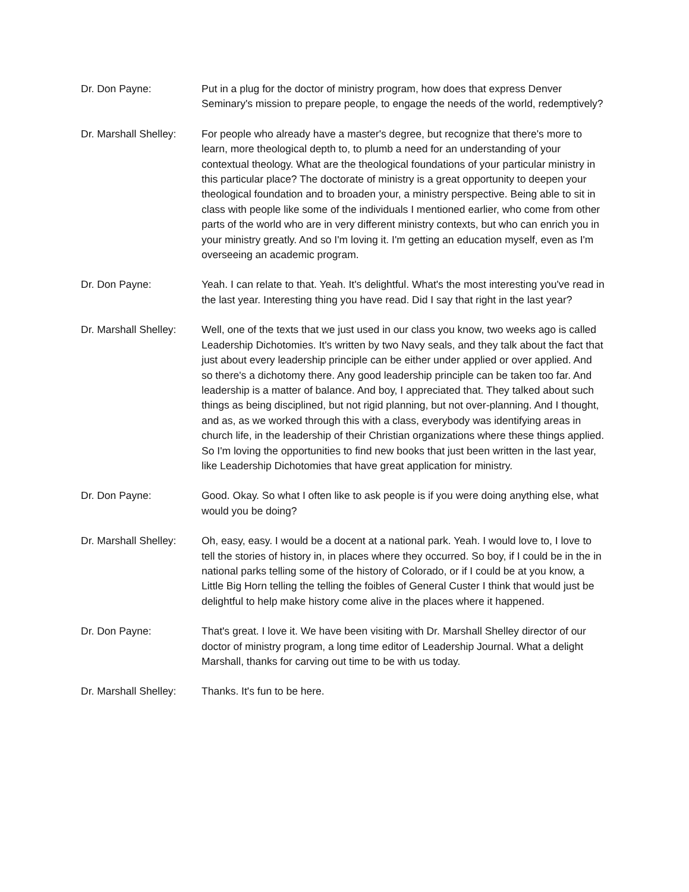Dr. Don Payne: Put in a plug for the doctor of ministry program, how does that express Denver Seminary's mission to prepare people, to engage the needs of the world, redemptively?
Dr. Marshall Shelley:
For people who already have a master's degree, but recognize that there's more to learn, more theological depth to, to plumb a need for an understanding of your contextual theology. What are the theological foundations of your particular ministry in this particular place? The doctorate of ministry is a great opportunity to deepen your theological foundation and to broaden your, a ministry perspective. Being able to sit in class with people like some of the individuals I mentioned earlier, who come from other parts of the world who are in very different ministry contexts, but who can enrich you in your ministry greatly. And so I'm loving it. I'm getting an education myself, even as I'm overseeing an academic program.
Dr. Don Payne: Yeah. I can relate to that. Yeah. It's delightful. What's the most interesting you've read in the last year. Interesting thing you have read. Did I say that right in the last year?
Dr. Marshall Shelley:
Well, one of the texts that we just used in our class you know, two weeks ago is called Leadership Dichotomies. It's written by two Navy seals, and they talk about the fact that just about every leadership principle can be either under applied or over applied. And so there's a dichotomy there. Any good leadership principle can be taken too far. And leadership is a matter of balance. And boy, I appreciated that. They talked about such things as being disciplined, but not rigid planning, but not over-planning. And I thought, and as, as we worked through this with a class, everybody was identifying areas in church life, in the leadership of their Christian organizations where these things applied. So I'm loving the opportunities to find new books that just been written in the last year, like Leadership Dichotomies that have great application for ministry.
Dr. Don Payne: Good. Okay. So what I often like to ask people is if you were doing anything else, what would you be doing?
Dr. Marshall Shelley:
Oh, easy, easy. I would be a docent at a national park. Yeah. I would love to, I love to tell the stories of history in, in places where they occurred. So boy, if I could be in the in national parks telling some of the history of Colorado, or if I could be at you know, a Little Big Horn telling the telling the foibles of General Custer I think that would just be delightful to help make history come alive in the places where it happened.
Dr. Don Payne: That's great. I love it. We have been visiting with Dr. Marshall Shelley director of our doctor of ministry program, a long time editor of Leadership Journal. What a delight Marshall, thanks for carving out time to be with us today.
Dr. Marshall Shelley:
Thanks. It's fun to be here.